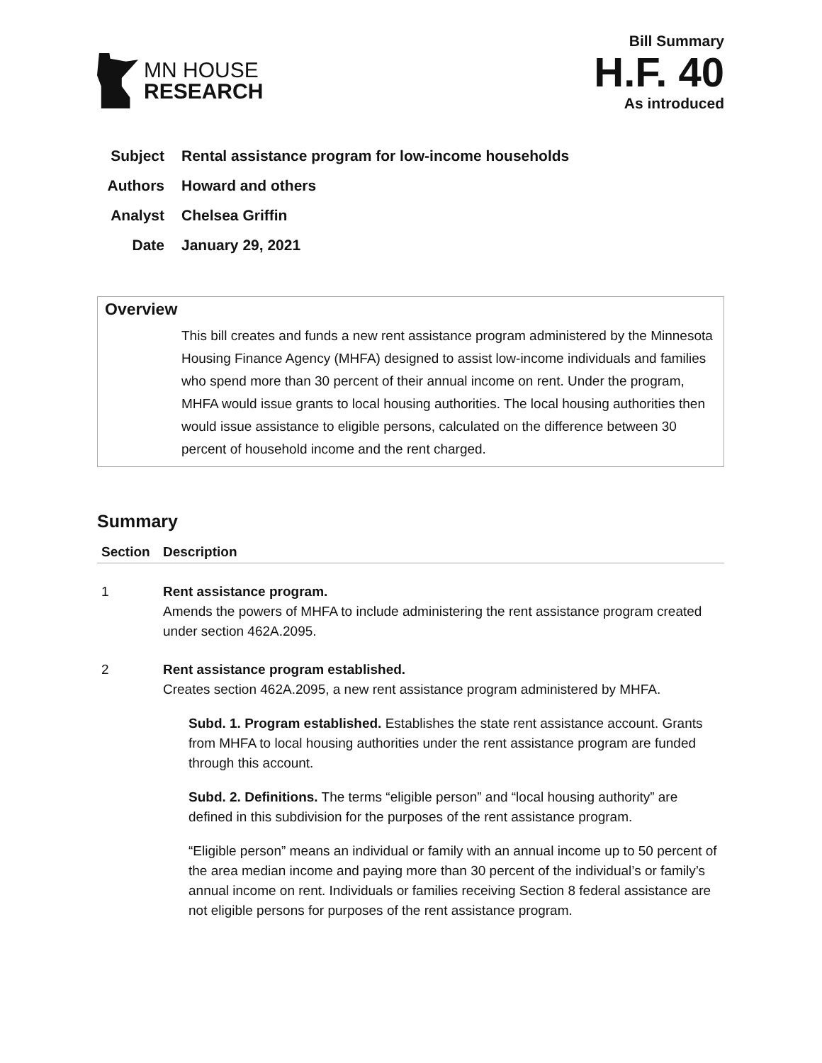MN HOUSE
RESEARCH
Bill Summary
H.F. 40
As introduced
Subject Rental assistance program for low-income households
Authors Howard and others
Analyst Chelsea Griffin
Date January 29, 2021
Overview
This bill creates and funds a new rent assistance program administered by the Minnesota Housing Finance Agency (MHFA) designed to assist low-income individuals and families who spend more than 30 percent of their annual income on rent. Under the program, MHFA would issue grants to local housing authorities. The local housing authorities then would issue assistance to eligible persons, calculated on the difference between 30 percent of household income and the rent charged.
Summary
| Section | Description |
| --- | --- |
| 1 | Rent assistance program. Amends the powers of MHFA to include administering the rent assistance program created under section 462A.2095. |
| 2 | Rent assistance program established. Creates section 462A.2095, a new rent assistance program administered by MHFA. Subd. 1. Program established. Establishes the state rent assistance account. Grants from MHFA to local housing authorities under the rent assistance program are funded through this account. Subd. 2. Definitions. The terms “eligible person” and “local housing authority” are defined in this subdivision for the purposes of the rent assistance program. “Eligible person” means an individual or family with an annual income up to 50 percent of the area median income and paying more than 30 percent of the individual’s or family’s annual income on rent. Individuals or families receiving Section 8 federal assistance are not eligible persons for purposes of the rent assistance program. |